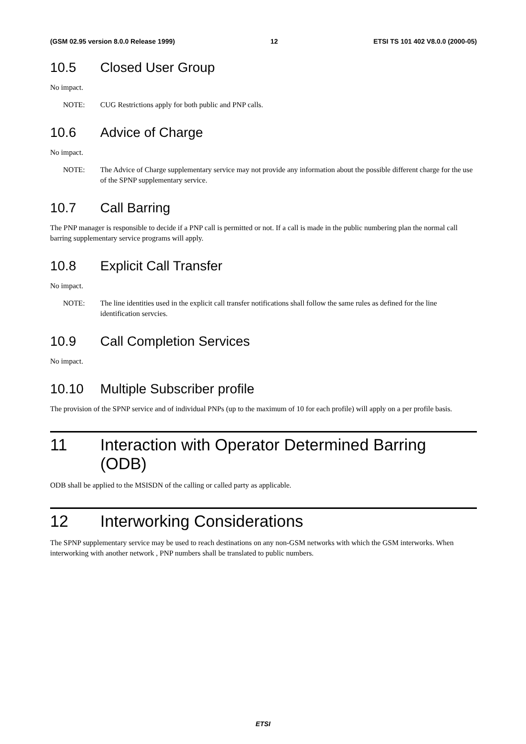(GSM 02.95 version 8.0.0 Release 1999)
12 ETSI TS 101 402 V8.0.0 (2000-05)
10.5 Closed User Group
No impact.
NOTE: CUG Restrictions apply for both public and PNP calls.
10.6 Advice of Charge
No impact.
NOTE: The Advice of Charge supplementary service may not provide any information about the possible different charge for the use of the SPNP supplementary service.
10.7 Call Barring
The PNP manager is responsible to decide if a PNP call is permitted or not. If a call is made in the public numbering plan the normal call barring supplementary service programs will apply.
10.8 Explicit Call Transfer
No impact.
NOTE: The line identities used in the explicit call transfer notifications shall follow the same rules as defined for the line identification servcies.
10.9 Call Completion Services
No impact.
10.10 Multiple Subscriber profile
The provision of the SPNP service and of individual PNPs (up to the maximum of 10 for each profile) will apply on a per profile basis.
11 Interaction with Operator Determined Barring (ODB)
ODB shall be applied to the MSISDN of the calling or called party as applicable.
12 Interworking Considerations
The SPNP supplementary service may be used to reach destinations on any non-GSM networks with which the GSM interworks. When interworking with another network , PNP numbers shall be translated to public numbers.
ETSI